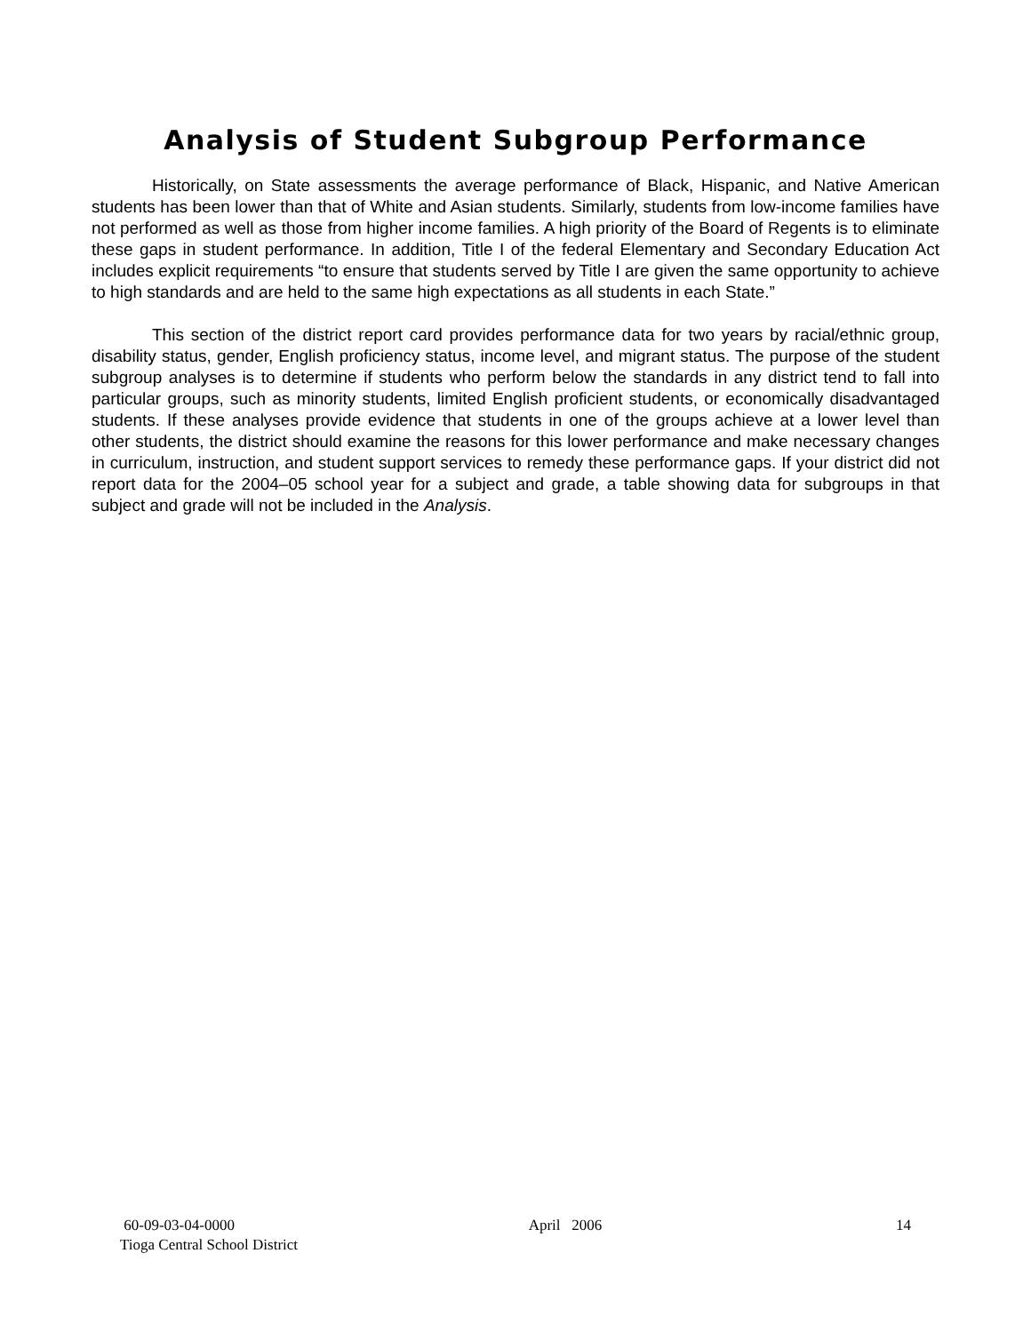Analysis of Student Subgroup Performance
Historically, on State assessments the average performance of Black, Hispanic, and Native American students has been lower than that of White and Asian students. Similarly, students from low-income families have not performed as well as those from higher income families. A high priority of the Board of Regents is to eliminate these gaps in student performance. In addition, Title I of the federal Elementary and Secondary Education Act includes explicit requirements “to ensure that students served by Title I are given the same opportunity to achieve to high standards and are held to the same high expectations as all students in each State.”
This section of the district report card provides performance data for two years by racial/ethnic group, disability status, gender, English proficiency status, income level, and migrant status. The purpose of the student subgroup analyses is to determine if students who perform below the standards in any district tend to fall into particular groups, such as minority students, limited English proficient students, or economically disadvantaged students. If these analyses provide evidence that students in one of the groups achieve at a lower level than other students, the district should examine the reasons for this lower performance and make necessary changes in curriculum, instruction, and student support services to remedy these performance gaps. If your district did not report data for the 2004–05 school year for a subject and grade, a table showing data for subgroups in that subject and grade will not be included in the Analysis.
60-09-03-04-0000 April 2006 14
Tioga Central School District